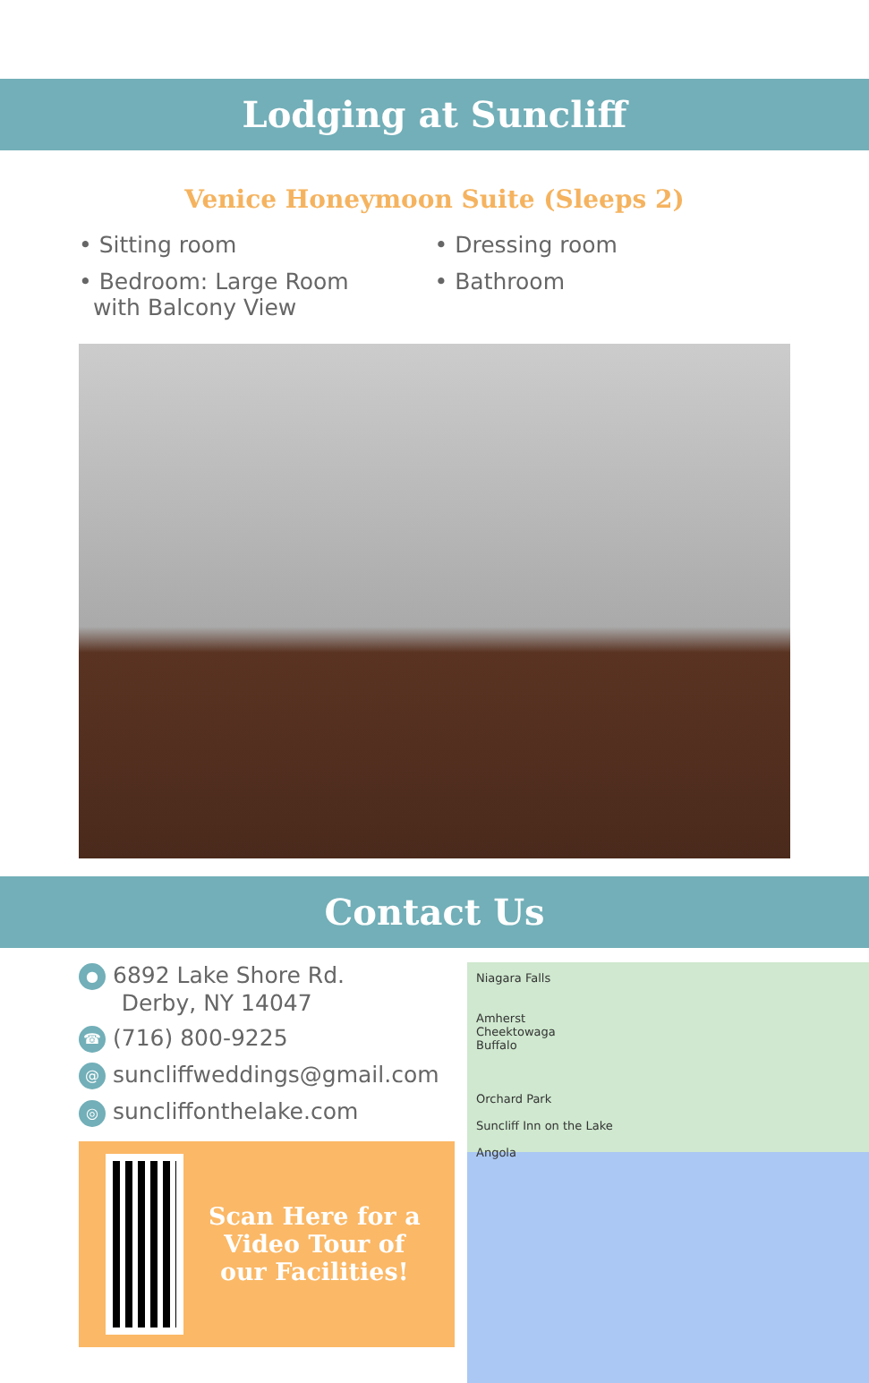Lodging at Suncliff
Venice Honeymoon Suite (Sleeps 2)
• Sitting room
• Bedroom: Large Room
with Balcony View
• Dressing room
• Bathroom
Contact Us
● 6892 Lake Shore Rd.
Derby, NY 14047
☎ (716) 800-9225
@ suncliffweddings@gmail.com
◎ suncliffonthelake.com
Scan Here for a Video Tour of our Facilities!
Niagara Falls
Amherst
Cheektowaga
Buffalo
Orchard Park
Suncliff Inn on the Lake
Angola